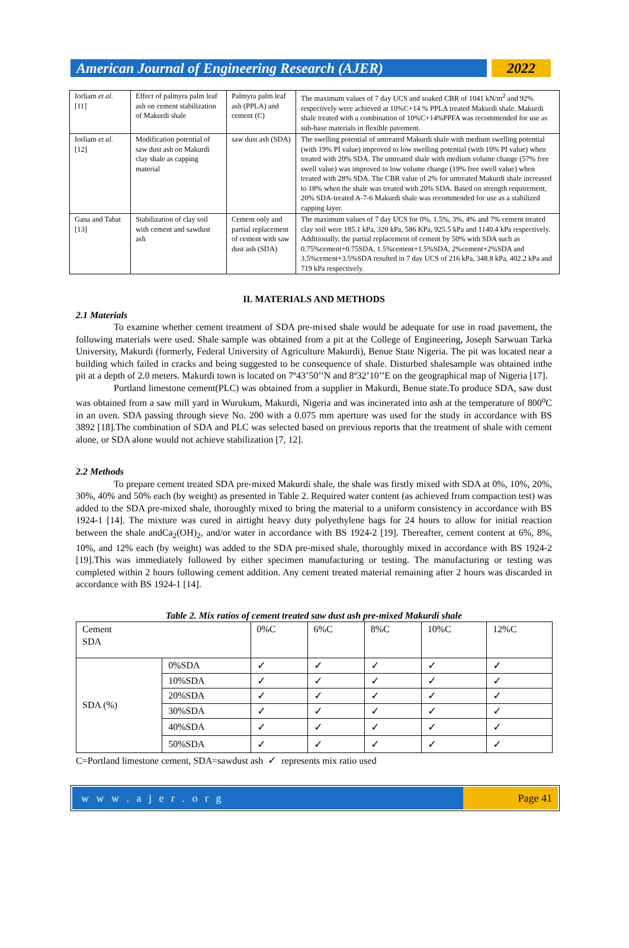American Journal of Engineering Research (AJER)
2022
| Iorliam et al. [11] | Effect of palmyra palm leaf ash on cement stabilization of Makurdi shale | Palmyra palm leaf ash (PPLA) and cement (C) | The maximum values of 7 day UCS and soaked CBR of 1041 kN/m<sup>2</sup> and 92% respectively were achieved at 10%C+14 % PPLA treated Makurdi shale. Makurdi shale treated with a combination of 10%C+14%PPFA was recommended for use as sub-base materials in flexible pavement. |
| Iorliam et al. [12] | Modification potential of saw dust ash on Makurdi clay shale as capping material | saw dust ash (SDA) | The swelling potential of untreated Makurdi shale with medium swelling potential (with 19% PI value) improved to low swelling potential (with 10% PI value) when treated with 20% SDA. The untreated shale with medium volume change (57% free swell value) was improved to low volume change (19% free swell value) when treated with 28% SDA. The CBR value of 2% for untreated Makurdi shale increased to 18% when the shale was treated with 20% SDA. Based on strength requirement, 20% SDA-treated A-7-6 Makurdi shale was recommended for use as a stabilized capping layer. |
| Gana and Tabat [13] | Stabilization of clay soil with cement and sawdust ash | Cement only and partial replacement of cement with saw dust ash (SDA) | The maximum values of 7 day UCS for 0%, 1.5%, 3%, 4% and 7% cement treated clay soil were 185.1 kPa, 320 kPa, 586 KPa, 925.5 kPa and 1140.4 kPa respectively. Additionally, the partial replacement of cement by 50% with SDA such as 0.75%cement+0.75SDA, 1.5%cement+1.5%SDA, 2%cement+2%SDA and 3.5%cement+3.5%SDA resulted in 7 day UCS of 216 kPa, 348.8 kPa, 402.2 kPa and 719 kPa respectively. |
II. MATERIALS AND METHODS
2.1 Materials
To examine whether cement treatment of SDA pre-mixed shale would be adequate for use in road pavement, the following materials were used. Shale sample was obtained from a pit at the College of Engineering, Joseph Sarwuan Tarka University, Makurdi (formerly, Federal University of Agriculture Makurdi), Benue State Nigeria. The pit was located near a building which failed in cracks and being suggested to be consequence of shale. Disturbed shalesample was obtained inthe pit at a depth of 2.0 meters. Makurdi town is located on 7º43’50’’N and 8º32’10’’E on the geographical map of Nigeria [17].
Portland limestone cement(PLC) was obtained from a supplier in Makurdi, Benue state.To produce SDA, saw dust was obtained from a saw mill yard in Wurukum, Makurdi, Nigeria and was incinerated into ash at the temperature of 800<sup>o</sup>C in an oven. SDA passing through sieve No. 200 with a 0.075 mm aperture was used for the study in accordance with BS 3892 [18].The combination of SDA and PLC was selected based on previous reports that the treatment of shale with cement alone, or SDA alone would not achieve stabilization [7, 12].
2.2 Methods
To prepare cement treated SDA pre-mixed Makurdi shale, the shale was firstly mixed with SDA at 0%, 10%, 20%, 30%, 40% and 50% each (by weight) as presented in Table 2. Required water content (as achieved from compaction test) was added to the SDA pre-mixed shale, thoroughly mixed to bring the material to a uniform consistency in accordance with BS 1924-1 [14]. The mixture was cured in airtight heavy duty polyethylene bags for 24 hours to allow for initial reaction between the shale andCa<sub>2</sub>(OH)<sub>2</sub>, and/or water in accordance with BS 1924-2 [19]. Thereafter, cement content at 6%, 8%, 10%, and 12% each (by weight) was added to the SDA pre-mixed shale, thoroughly mixed in accordance with BS 1924-2 [19].This was immediately followed by either specimen manufacturing or testing. The manufacturing or testing was completed within 2 hours following cement addition. Any cement treated material remaining after 2 hours was discarded in accordance with BS 1924-1 [14].
Table 2. Mix ratios of cement treated saw dust ash pre-mixed Makurdi shale
| Cement SDA | | 0%C | 6%C | 8%C | 10%C | 12%C |
| SDA (%) | 0%SDA | ✓ | ✓ | ✓ | ✓ | ✓ |
| | 10%SDA | ✓ | ✓ | ✓ | ✓ | ✓ |
| | 20%SDA | ✓ | ✓ | ✓ | ✓ | ✓ |
| | 30%SDA | ✓ | ✓ | ✓ | ✓ | ✓ |
| | 40%SDA | ✓ | ✓ | ✓ | ✓ | ✓ |
| | 50%SDA | ✓ | ✓ | ✓ | ✓ | ✓ |
C=Portland limestone cement, SDA=sawdust ash ✓ represents mix ratio used
w w w . a j e r . o r g Page 41